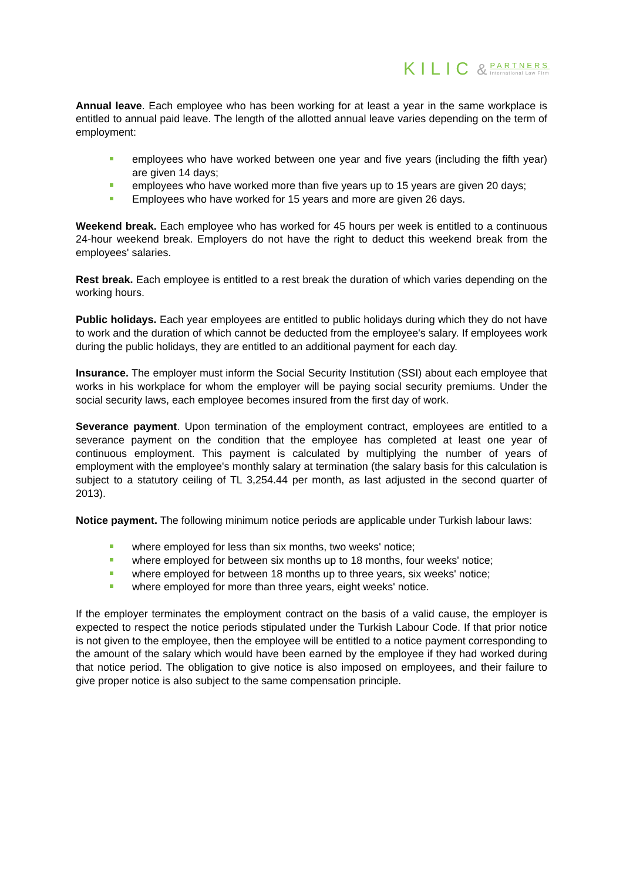KILIC & PARTNERS International Law Firm
Annual leave. Each employee who has been working for at least a year in the same workplace is entitled to annual paid leave. The length of the allotted annual leave varies depending on the term of employment:
employees who have worked between one year and five years (including the fifth year) are given 14 days;
employees who have worked more than five years up to 15 years are given 20 days;
Employees who have worked for 15 years and more are given 26 days.
Weekend break. Each employee who has worked for 45 hours per week is entitled to a continuous 24-hour weekend break. Employers do not have the right to deduct this weekend break from the employees' salaries.
Rest break. Each employee is entitled to a rest break the duration of which varies depending on the working hours.
Public holidays. Each year employees are entitled to public holidays during which they do not have to work and the duration of which cannot be deducted from the employee's salary. If employees work during the public holidays, they are entitled to an additional payment for each day.
Insurance. The employer must inform the Social Security Institution (SSI) about each employee that works in his workplace for whom the employer will be paying social security premiums. Under the social security laws, each employee becomes insured from the first day of work.
Severance payment. Upon termination of the employment contract, employees are entitled to a severance payment on the condition that the employee has completed at least one year of continuous employment. This payment is calculated by multiplying the number of years of employment with the employee's monthly salary at termination (the salary basis for this calculation is subject to a statutory ceiling of TL 3,254.44 per month, as last adjusted in the second quarter of 2013).
Notice payment. The following minimum notice periods are applicable under Turkish labour laws:
where employed for less than six months, two weeks' notice;
where employed for between six months up to 18 months, four weeks' notice;
where employed for between 18 months up to three years, six weeks' notice;
where employed for more than three years, eight weeks' notice.
If the employer terminates the employment contract on the basis of a valid cause, the employer is expected to respect the notice periods stipulated under the Turkish Labour Code. If that prior notice is not given to the employee, then the employee will be entitled to a notice payment corresponding to the amount of the salary which would have been earned by the employee if they had worked during that notice period. The obligation to give notice is also imposed on employees, and their failure to give proper notice is also subject to the same compensation principle.